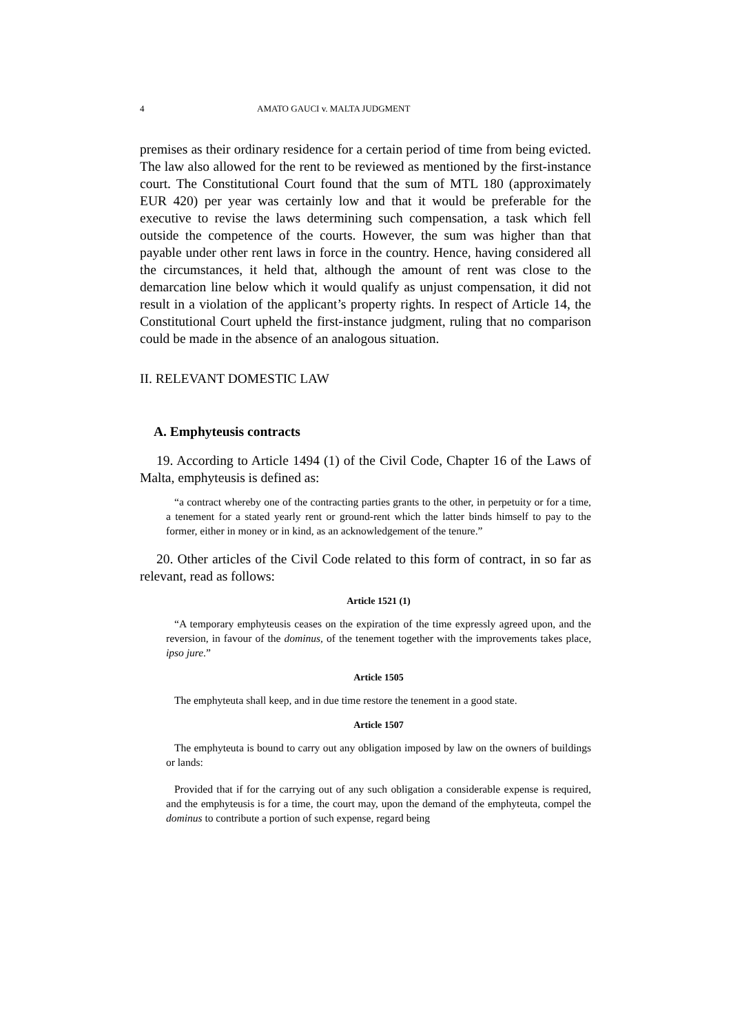4 AMATO GAUCI v. MALTA JUDGMENT
premises as their ordinary residence for a certain period of time from being evicted. The law also allowed for the rent to be reviewed as mentioned by the first-instance court. The Constitutional Court found that the sum of MTL 180 (approximately EUR 420) per year was certainly low and that it would be preferable for the executive to revise the laws determining such compensation, a task which fell outside the competence of the courts. However, the sum was higher than that payable under other rent laws in force in the country. Hence, having considered all the circumstances, it held that, although the amount of rent was close to the demarcation line below which it would qualify as unjust compensation, it did not result in a violation of the applicant’s property rights. In respect of Article 14, the Constitutional Court upheld the first-instance judgment, ruling that no comparison could be made in the absence of an analogous situation.
II. RELEVANT DOMESTIC LAW
A. Emphyteusis contracts
19. According to Article 1494 (1) of the Civil Code, Chapter 16 of the Laws of Malta, emphyteusis is defined as:
“a contract whereby one of the contracting parties grants to the other, in perpetuity or for a time, a tenement for a stated yearly rent or ground-rent which the latter binds himself to pay to the former, either in money or in kind, as an acknowledgement of the tenure.”
20. Other articles of the Civil Code related to this form of contract, in so far as relevant, read as follows:
Article 1521 (1)
“A temporary emphyteusis ceases on the expiration of the time expressly agreed upon, and the reversion, in favour of the dominus, of the tenement together with the improvements takes place, ipso jure.”
Article 1505
The emphyteuta shall keep, and in due time restore the tenement in a good state.
Article 1507
The emphyteuta is bound to carry out any obligation imposed by law on the owners of buildings or lands:
Provided that if for the carrying out of any such obligation a considerable expense is required, and the emphyteusis is for a time, the court may, upon the demand of the emphyteuta, compel the dominus to contribute a portion of such expense, regard being